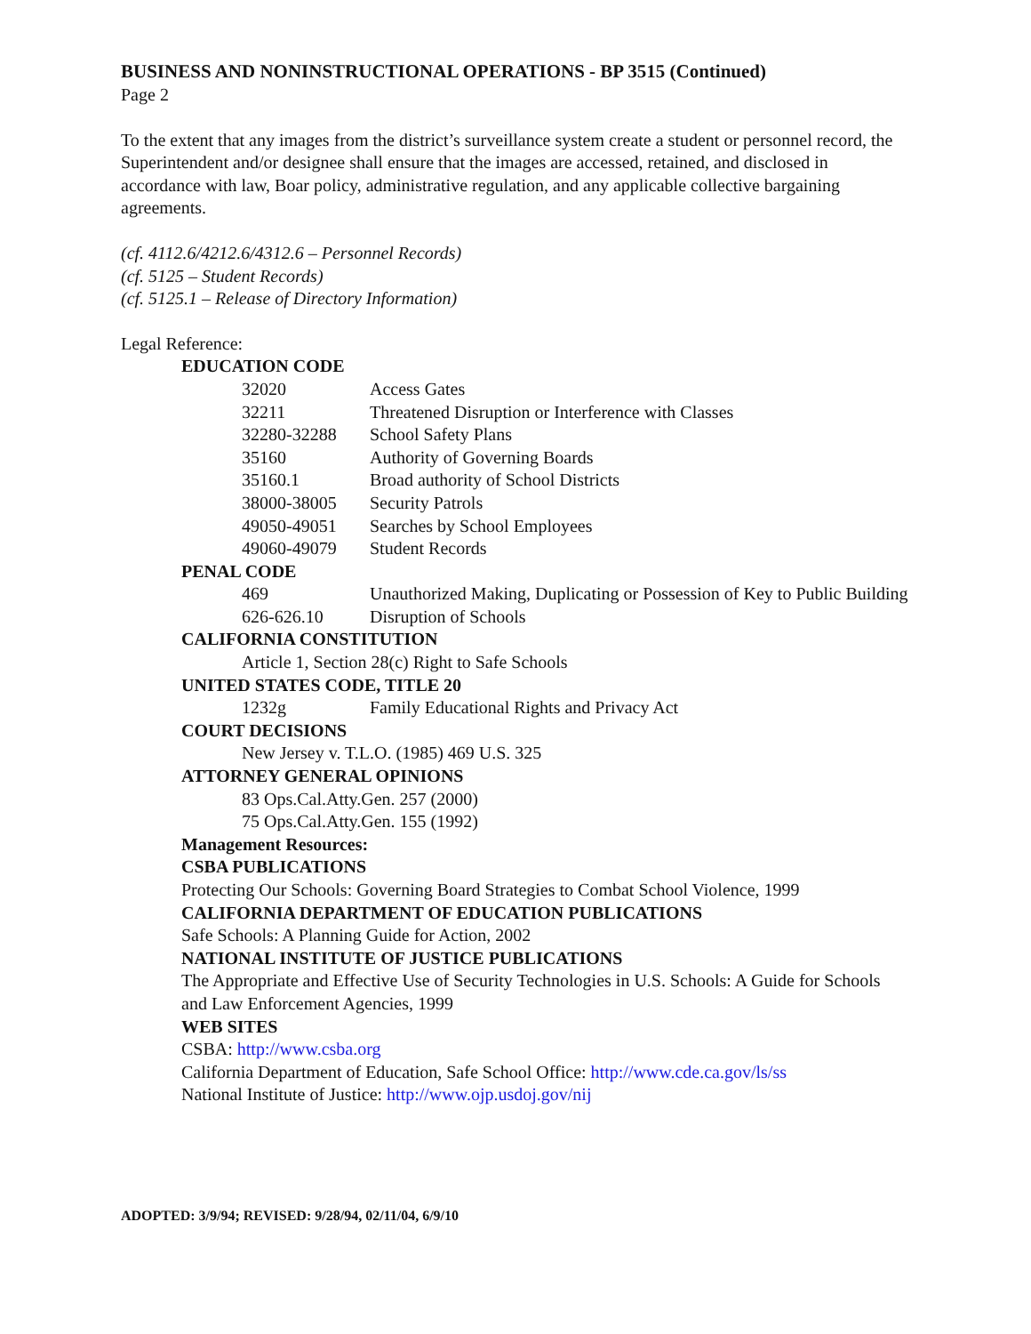BUSINESS AND NONINSTRUCTIONAL OPERATIONS - BP 3515 (Continued)
Page 2
To the extent that any images from the district’s surveillance system create a student or personnel record, the Superintendent and/or designee shall ensure that the images are accessed, retained, and disclosed in accordance with law, Boar policy, administrative regulation, and any applicable collective bargaining agreements.
(cf. 4112.6/4212.6/4312.6 – Personnel Records)
(cf. 5125 – Student Records)
(cf. 5125.1 – Release of Directory Information)
Legal Reference:
EDUCATION CODE
| 32020 | Access Gates |
| 32211 | Threatened Disruption or Interference with Classes |
| 32280-32288 | School Safety Plans |
| 35160 | Authority of Governing Boards |
| 35160.1 | Broad authority of School Districts |
| 38000-38005 | Security Patrols |
| 49050-49051 | Searches by School Employees |
| 49060-49079 | Student Records |
PENAL CODE
| 469 | Unauthorized Making, Duplicating or Possession of Key to Public Building |
| 626-626.10 | Disruption of Schools |
CALIFORNIA CONSTITUTION
Article 1, Section 28(c) Right to Safe Schools
UNITED STATES CODE, TITLE 20
| 1232g | Family Educational Rights and Privacy Act |
COURT DECISIONS
New Jersey v. T.L.O. (1985) 469 U.S. 325
ATTORNEY GENERAL OPINIONS
83 Ops.Cal.Atty.Gen. 257 (2000)
75 Ops.Cal.Atty.Gen. 155 (1992)
Management Resources:
CSBA PUBLICATIONS
Protecting Our Schools: Governing Board Strategies to Combat School Violence, 1999
CALIFORNIA DEPARTMENT OF EDUCATION PUBLICATIONS
Safe Schools: A Planning Guide for Action, 2002
NATIONAL INSTITUTE OF JUSTICE PUBLICATIONS
The Appropriate and Effective Use of Security Technologies in U.S. Schools: A Guide for Schools and Law Enforcement Agencies, 1999
WEB SITES
CSBA: http://www.csba.org
California Department of Education, Safe School Office: http://www.cde.ca.gov/ls/ss
National Institute of Justice: http://www.ojp.usdoj.gov/nij
ADOPTED: 3/9/94; REVISED: 9/28/94, 02/11/04, 6/9/10